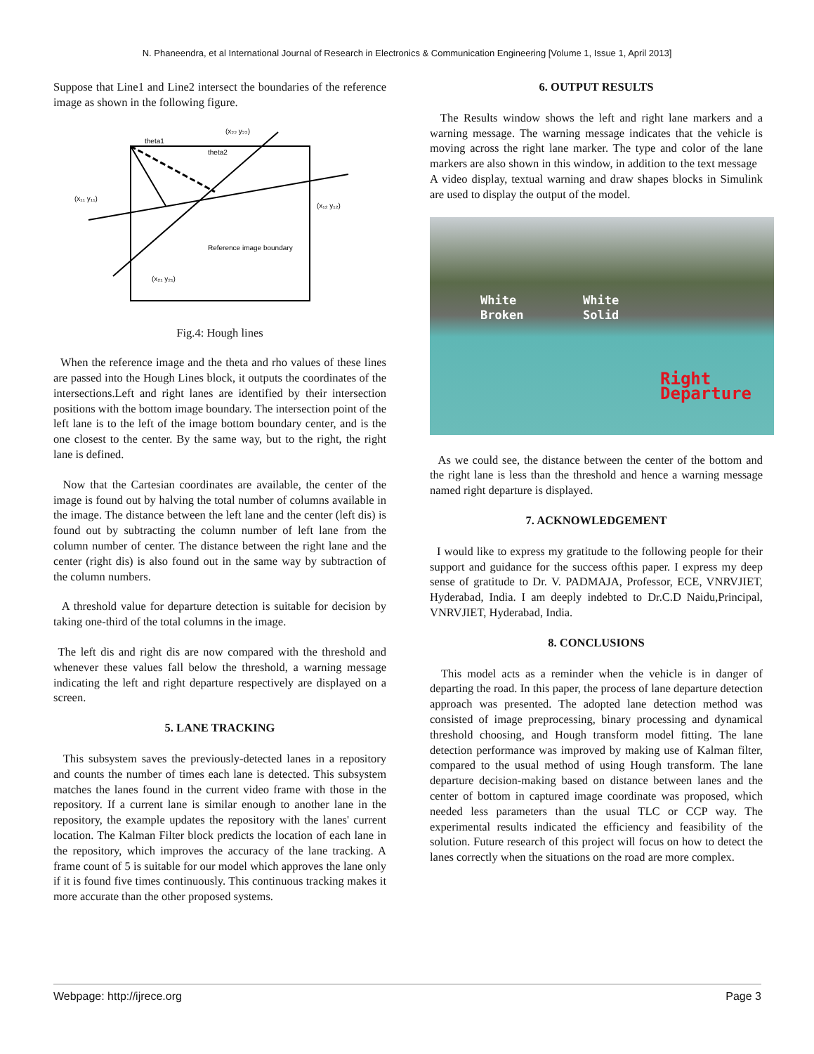N. Phaneendra, et al International Journal of Research in Electronics & Communication Engineering [Volume 1, Issue 1, April 2013]
Suppose that Line1 and Line2 intersect the boundaries of the reference image as shown in the following figure.
theta1
theta2
(x₂₂ y₂₂)
(x₁₁ y₁₁)
(x₁₂ y₁₂)
(x₂₁ y₂₁)
Reference image boundary
Fig.4: Hough lines
When the reference image and the theta and rho values of these lines are passed into the Hough Lines block, it outputs the coordinates of the intersections.Left and right lanes are identified by their intersection positions with the bottom image boundary. The intersection point of the left lane is to the left of the image bottom boundary center, and is the one closest to the center. By the same way, but to the right, the right lane is defined.
Now that the Cartesian coordinates are available, the center of the image is found out by halving the total number of columns available in the image. The distance between the left lane and the center (left dis) is found out by subtracting the column number of left lane from the column number of center. The distance between the right lane and the center (right dis) is also found out in the same way by subtraction of the column numbers.
A threshold value for departure detection is suitable for decision by taking one-third of the total columns in the image.
The left dis and right dis are now compared with the threshold and whenever these values fall below the threshold, a warning message indicating the left and right departure respectively are displayed on a screen.
5. LANE TRACKING
This subsystem saves the previously-detected lanes in a repository and counts the number of times each lane is detected. This subsystem matches the lanes found in the current video frame with those in the repository. If a current lane is similar enough to another lane in the repository, the example updates the repository with the lanes' current location. The Kalman Filter block predicts the location of each lane in the repository, which improves the accuracy of the lane tracking. A frame count of 5 is suitable for our model which approves the lane only if it is found five times continuously. This continuous tracking makes it more accurate than the other proposed systems.
6. OUTPUT RESULTS
The Results window shows the left and right lane markers and a warning message. The warning message indicates that the vehicle is moving across the right lane marker. The type and color of the lane markers are also shown in this window, in addition to the text message
A video display, textual warning and draw shapes blocks in Simulink are used to display the output of the model.
White
Broken
White
Solid
Right
Departure
As we could see, the distance between the center of the bottom and the right lane is less than the threshold and hence a warning message named right departure is displayed.
7. ACKNOWLEDGEMENT
I would like to express my gratitude to the following people for their support and guidance for the success ofthis paper. I express my deep sense of gratitude to Dr. V. PADMAJA, Professor, ECE, VNRVJIET, Hyderabad, India. I am deeply indebted to Dr.C.D Naidu,Principal, VNRVJIET, Hyderabad, India.
8. CONCLUSIONS
This model acts as a reminder when the vehicle is in danger of departing the road. In this paper, the process of lane departure detection approach was presented. The adopted lane detection method was consisted of image preprocessing, binary processing and dynamical threshold choosing, and Hough transform model fitting. The lane detection performance was improved by making use of Kalman filter, compared to the usual method of using Hough transform. The lane departure decision-making based on distance between lanes and the center of bottom in captured image coordinate was proposed, which needed less parameters than the usual TLC or CCP way. The experimental results indicated the efficiency and feasibility of the solution. Future research of this project will focus on how to detect the lanes correctly when the situations on the road are more complex.
Webpage: http://ijrece.org Page 3